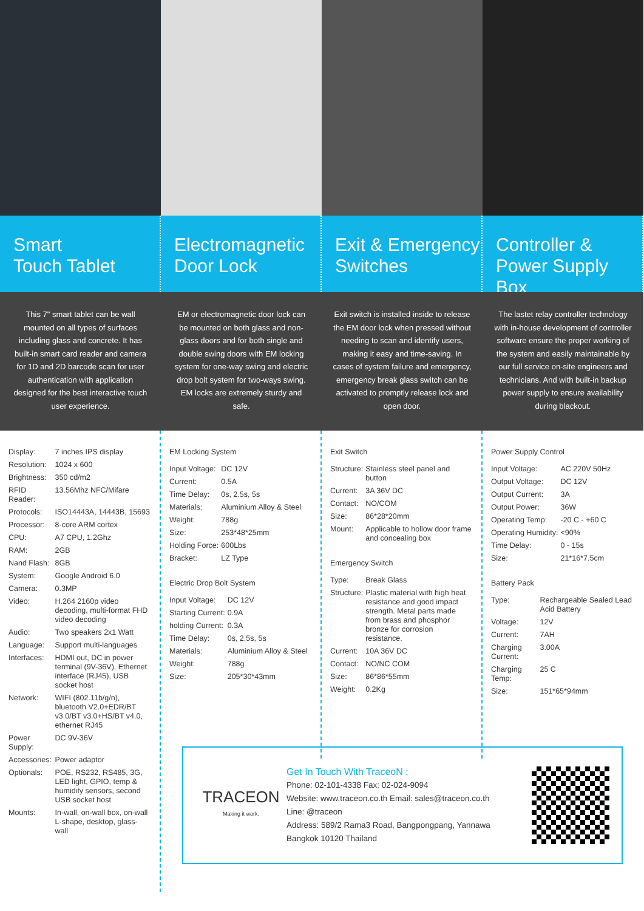Smart
Touch Tablet
Electromagnetic
Door Lock
Exit & Emergency
Switches
Controller &
Power Supply Box
This 7" smart tablet can be wall mounted on all types of surfaces including glass and concrete. It has built-in smart card reader and camera for 1D and 2D barcode scan for user authentication with application designed for the best interactive touch user experience.
EM or electromagnetic door lock can be mounted on both glass and non-glass doors and for both single and double swing doors with EM locking system for one-way swing and electric drop bolt system for two-ways swing. EM locks are extremely sturdy and safe.
Exit switch is installed inside to release the EM door lock when pressed without needing to scan and identify users, making it easy and time-saving. In cases of system failure and emergency, emergency break glass switch can be activated to promptly release lock and open door.
The lastet relay controller technology with in-house development of controller software ensure the proper working of the system and easily maintainable by our full service on-site engineers and technicians. And with built-in backup power supply to ensure availability during blackout.
| Display: | 7 inches IPS display |
| Resolution: | 1024 x 600 |
| Brightness: | 350 cd/m2 |
| RFID Reader: | 13.56Mhz NFC/Mifare |
| Protocols: | ISO14443A, 14443B, 15693 |
| Processor: | 8-core ARM cortex |
| CPU: | A7 CPU, 1.2Ghz |
| RAM: | 2GB |
| Nand Flash: | 8GB |
| System: | Google Android 6.0 |
| Camera: | 0.3MP |
| Video: | H.264 2160p video decoding, multi-format FHD video decoding |
| Audio: | Two speakers 2x1 Watt |
| Language: | Support multi-languages |
| Interfaces: | HDMI out, DC in power terminal (9V-36V), Ethernet interface (RJ45), USB socket host |
| Network: | WIFI (802.11b/g/n), bluetooth V2.0+EDR/BT v3.0/BT v3.0+HS/BT v4.0, ethernet RJ45 |
| Power Supply: | DC 9V-36V |
| Accessories: | Power adaptor |
| Optionals: | POE, RS232, RS485, 3G, LED light, GPIO, temp & humidity sensors, second USB socket host |
| Mounts: | In-wall, on-wall box, on-wall L-shape, desktop, glass-wall |
EM Locking System
| Input Voltage: | DC 12V |
| Current: | 0.5A |
| Time Delay: | 0s, 2.5s, 5s |
| Materials: | Aluminium Alloy & Steel |
| Weight: | 788g |
| Size: | 253*48*25mm |
| Holding Force: | 600Lbs |
| Bracket: | LZ Type |
Electric Drop Bolt System
| Input Voltage: | DC 12V |
| Starting Current: | 0.9A |
| holding Current: | 0.3A |
| Time Delay: | 0s, 2.5s, 5s |
| Materials: | Aluminium Alloy & Steel |
| Weight: | 788g |
| Size: | 205*30*43mm |
Exit Switch
| Structure: | Stainless steel panel and button |
| Current: | 3A 36V DC |
| Contact: | NO/COM |
| Size: | 86*28*20mm |
| Mount: | Applicable to hollow door frame and concealing box |
Emergency Switch
| Type: | Break Glass |
| Structure: | Plastic material with high heat resistance and good impact strength. Metal parts made from brass and phosphor bronze for corrosion resistance. |
| Current: | 10A 36V DC |
| Contact: | NO/NC COM |
| Size: | 86*86*55mm |
| Weight: | 0.2Kg |
Power Supply Control
| Input Voltage: | AC 220V 50Hz |
| Output Voltage: | DC 12V |
| Output Current: | 3A |
| Output Power: | 36W |
| Operating Temp: | -20 C - +60 C |
| Operating Humidity: | <90% |
| Time Delay: | 0 - 15s |
| Size: | 21*16*7.5cm |
Battery Pack
| Type: | Rechargeable Sealed Lead Acid Battery |
| Voltage: | 12V |
| Current: | 7AH |
| Charging Current: | 3.00A |
| Charging Temp: | 25 C |
| Size: | 151*65*94mm |
TRACEON
Making it work.
Get In Touch With TraceoN :
Phone: 02-101-4338 Fax: 02-024-9094
Website: www.traceon.co.th Email: sales@traceon.co.th
Line: @traceon
Address: 589/2 Rama3 Road, Bangpongpang, Yannawa
Bangkok 10120 Thailand